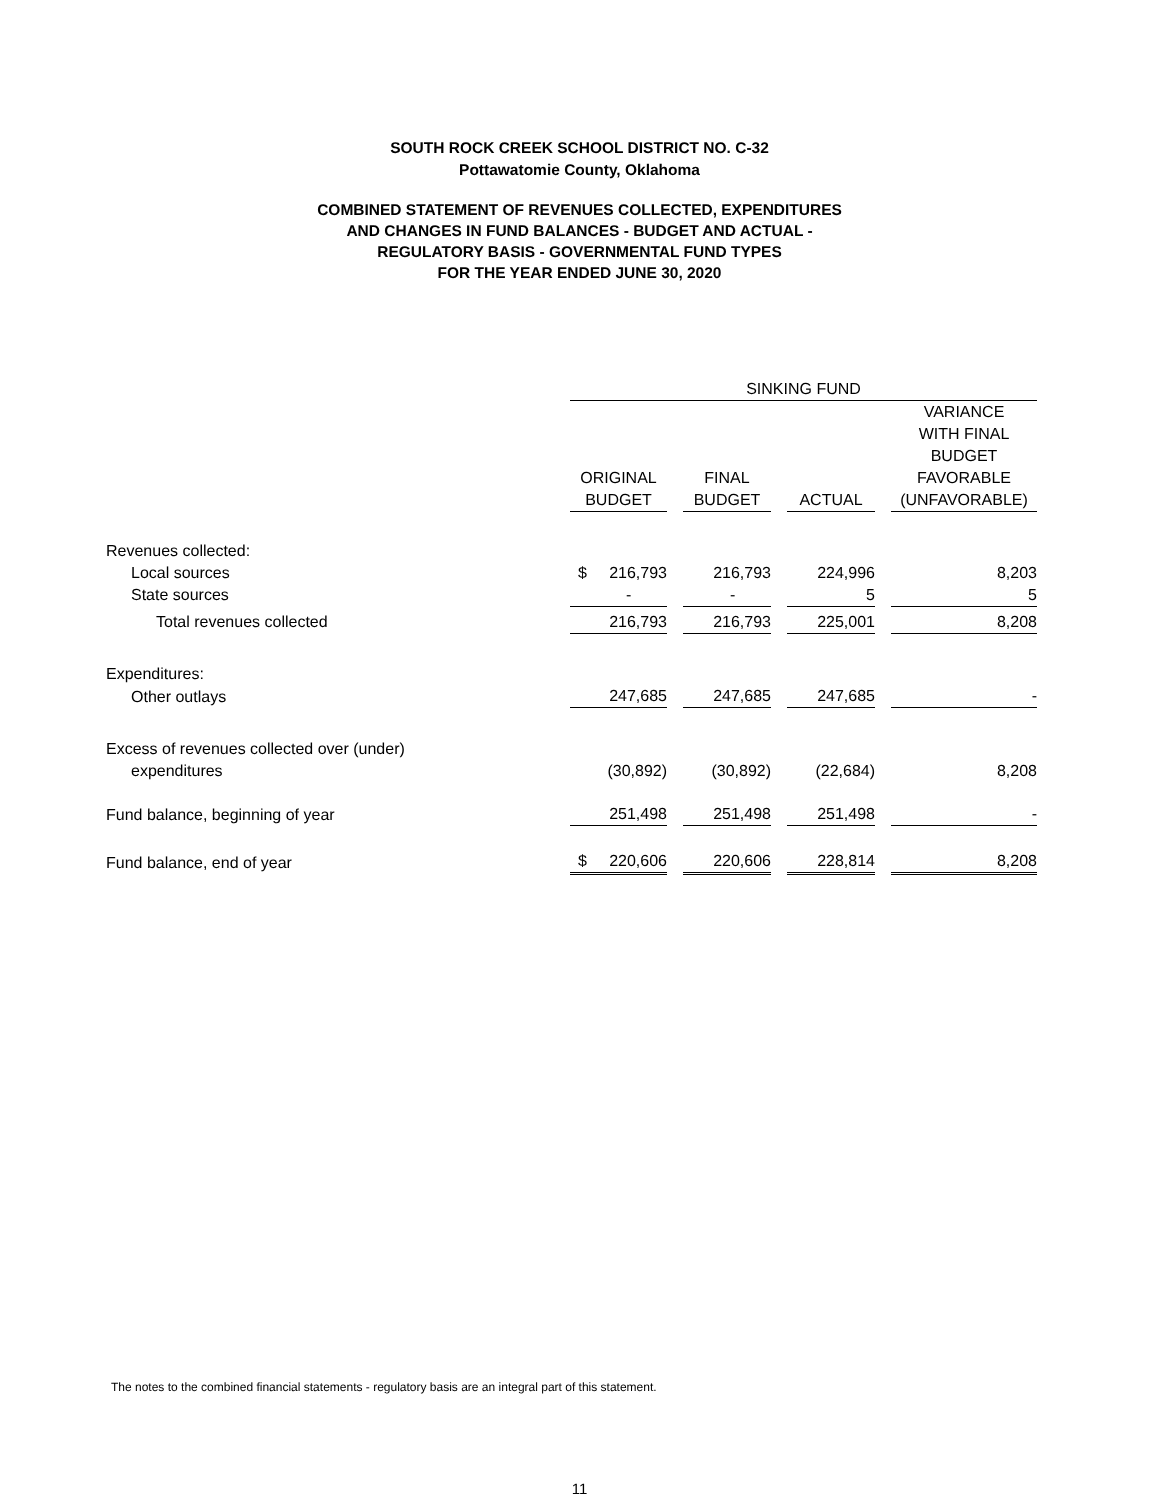SOUTH ROCK CREEK SCHOOL DISTRICT NO. C-32
Pottawatomie County, Oklahoma
COMBINED STATEMENT OF REVENUES COLLECTED, EXPENDITURES
AND CHANGES IN FUND BALANCES - BUDGET AND ACTUAL -
REGULATORY BASIS - GOVERNMENTAL FUND TYPES
FOR THE YEAR ENDED JUNE 30, 2020
| | SINKING FUND | | | | | | |
| --- | --- | --- | --- | --- | --- | --- | --- |
| | ORIGINAL BUDGET | | FINAL BUDGET | | ACTUAL | | VARIANCE WITH FINAL BUDGET FAVORABLE (UNFAVORABLE) |
| Revenues collected: | | | | | | | |
| Local sources | $ 216,793 | | 216,793 | | 224,996 | | 8,203 |
| State sources | - | | - | | 5 | | 5 |
| Total revenues collected | 216,793 | | 216,793 | | 225,001 | | 8,208 |
| Expenditures: | | | | | | | |
| Other outlays | 247,685 | | 247,685 | | 247,685 | | - |
| Excess of revenues collected over (under) | | | | | | | |
| expenditures | (30,892) | | (30,892) | | (22,684) | | 8,208 |
| Fund balance, beginning of year | 251,498 | | 251,498 | | 251,498 | | - |
| Fund balance, end of year | $ 220,606 | | 220,606 | | 228,814 | | 8,208 |
The notes to the combined financial statements - regulatory basis are an integral part of this statement.
11